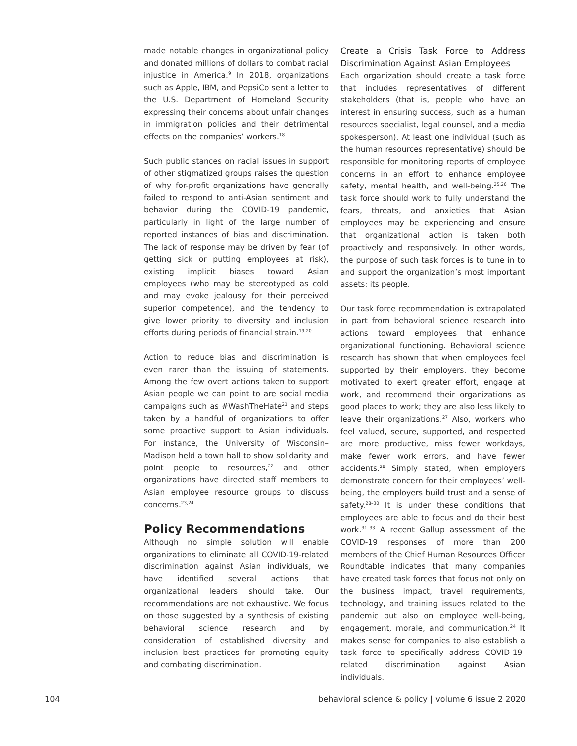made notable changes in organizational policy and donated millions of dollars to combat racial injustice in America.<sup>9</sup> In 2018, organizations such as Apple, IBM, and PepsiCo sent a letter to the U.S. Department of Homeland Security expressing their concerns about unfair changes in immigration policies and their detrimental effects on the companies’ workers.<sup>18</sup>
Such public stances on racial issues in support of other stigmatized groups raises the question of why for-profit organizations have generally failed to respond to anti-Asian sentiment and behavior during the COVID-19 pandemic, particularly in light of the large number of reported instances of bias and discrimination. The lack of response may be driven by fear (of getting sick or putting employees at risk), existing implicit biases toward Asian employees (who may be stereotyped as cold and may evoke jealousy for their perceived superior competence), and the tendency to give lower priority to diversity and inclusion efforts during periods of financial strain.<sup>19,20</sup>
Action to reduce bias and discrimination is even rarer than the issuing of statements. Among the few overt actions taken to support Asian people we can point to are social media campaigns such as #WashTheHate<sup>21</sup> and steps taken by a handful of organizations to offer some proactive support to Asian individuals. For instance, the University of Wisconsin–Madison held a town hall to show solidarity and point people to resources,<sup>22</sup> and other organizations have directed staff members to Asian employee resource groups to discuss concerns.<sup>23,24</sup>
Policy Recommendations
Although no simple solution will enable organizations to eliminate all COVID-19-related discrimination against Asian individuals, we have identified several actions that organizational leaders should take. Our recommendations are not exhaustive. We focus on those suggested by a synthesis of existing behavioral science research and by consideration of established diversity and inclusion best practices for promoting equity and combating discrimination.
Create a Crisis Task Force to Address Discrimination Against Asian Employees
Each organization should create a task force that includes representatives of different stakeholders (that is, people who have an interest in ensuring success, such as a human resources specialist, legal counsel, and a media spokesperson). At least one individual (such as the human resources representative) should be responsible for monitoring reports of employee concerns in an effort to enhance employee safety, mental health, and well-being.<sup>25,26</sup> The task force should work to fully understand the fears, threats, and anxieties that Asian employees may be experiencing and ensure that organizational action is taken both proactively and responsively. In other words, the purpose of such task forces is to tune in to and support the organization’s most important assets: its people.
Our task force recommendation is extrapolated in part from behavioral science research into actions toward employees that enhance organizational functioning. Behavioral science research has shown that when employees feel supported by their employers, they become motivated to exert greater effort, engage at work, and recommend their organizations as good places to work; they are also less likely to leave their organizations.<sup>27</sup> Also, workers who feel valued, secure, supported, and respected are more productive, miss fewer workdays, make fewer work errors, and have fewer accidents.<sup>28</sup> Simply stated, when employers demonstrate concern for their employees’ well-being, the employers build trust and a sense of safety.<sup>28–30</sup> It is under these conditions that employees are able to focus and do their best work.<sup>31–33</sup> A recent Gallup assessment of the COVID-19 responses of more than 200 members of the Chief Human Resources Officer Roundtable indicates that many companies have created task forces that focus not only on the business impact, travel requirements, technology, and training issues related to the pandemic but also on employee well-being, engagement, morale, and communication.<sup>24</sup> It makes sense for companies to also establish a task force to specifically address COVID-19-related discrimination against Asian individuals.
104 behavioral science & policy | volume 6 issue 2 2020